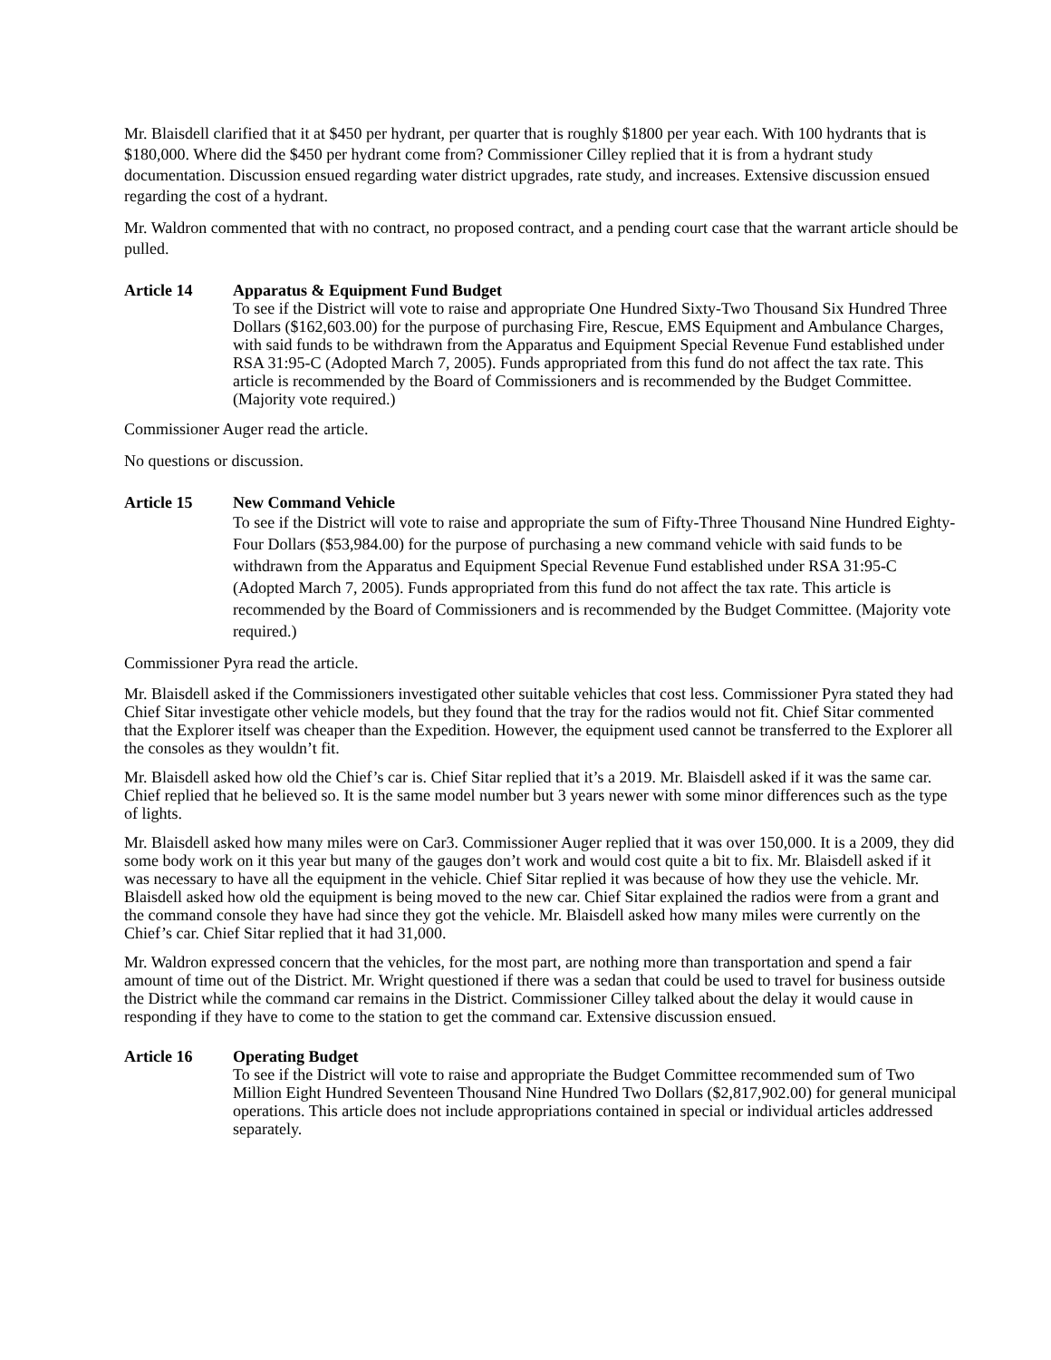Mr. Blaisdell clarified that it at $450 per hydrant, per quarter that is roughly $1800 per year each. With 100 hydrants that is $180,000. Where did the $450 per hydrant come from? Commissioner Cilley replied that it is from a hydrant study documentation. Discussion ensued regarding water district upgrades, rate study, and increases. Extensive discussion ensued regarding the cost of a hydrant.
Mr. Waldron commented that with no contract, no proposed contract, and a pending court case that the warrant article should be pulled.
Article 14
Apparatus & Equipment Fund Budget
To see if the District will vote to raise and appropriate One Hundred Sixty-Two Thousand Six Hundred Three Dollars ($162,603.00) for the purpose of purchasing Fire, Rescue, EMS Equipment and Ambulance Charges, with said funds to be withdrawn from the Apparatus and Equipment Special Revenue Fund established under RSA 31:95-C (Adopted March 7, 2005). Funds appropriated from this fund do not affect the tax rate. This article is recommended by the Board of Commissioners and is recommended by the Budget Committee. (Majority vote required.)
Commissioner Auger read the article.
No questions or discussion.
Article 15
New Command Vehicle
To see if the District will vote to raise and appropriate the sum of Fifty-Three Thousand Nine Hundred Eighty-Four Dollars ($53,984.00) for the purpose of purchasing a new command vehicle with said funds to be withdrawn from the Apparatus and Equipment Special Revenue Fund established under RSA 31:95-C (Adopted March 7, 2005). Funds appropriated from this fund do not affect the tax rate. This article is recommended by the Board of Commissioners and is recommended by the Budget Committee. (Majority vote required.)
Commissioner Pyra read the article.
Mr. Blaisdell asked if the Commissioners investigated other suitable vehicles that cost less. Commissioner Pyra stated they had Chief Sitar investigate other vehicle models, but they found that the tray for the radios would not fit. Chief Sitar commented that the Explorer itself was cheaper than the Expedition. However, the equipment used cannot be transferred to the Explorer all the consoles as they wouldn’t fit.
Mr. Blaisdell asked how old the Chief’s car is. Chief Sitar replied that it’s a 2019. Mr. Blaisdell asked if it was the same car. Chief replied that he believed so. It is the same model number but 3 years newer with some minor differences such as the type of lights.
Mr. Blaisdell asked how many miles were on Car3. Commissioner Auger replied that it was over 150,000. It is a 2009, they did some body work on it this year but many of the gauges don’t work and would cost quite a bit to fix. Mr. Blaisdell asked if it was necessary to have all the equipment in the vehicle. Chief Sitar replied it was because of how they use the vehicle. Mr. Blaisdell asked how old the equipment is being moved to the new car. Chief Sitar explained the radios were from a grant and the command console they have had since they got the vehicle. Mr. Blaisdell asked how many miles were currently on the Chief’s car. Chief Sitar replied that it had 31,000.
Mr. Waldron expressed concern that the vehicles, for the most part, are nothing more than transportation and spend a fair amount of time out of the District. Mr. Wright questioned if there was a sedan that could be used to travel for business outside the District while the command car remains in the District. Commissioner Cilley talked about the delay it would cause in responding if they have to come to the station to get the command car. Extensive discussion ensued.
Article 16
Operating Budget
To see if the District will vote to raise and appropriate the Budget Committee recommended sum of Two Million Eight Hundred Seventeen Thousand Nine Hundred Two Dollars ($2,817,902.00) for general municipal operations. This article does not include appropriations contained in special or individual articles addressed separately.